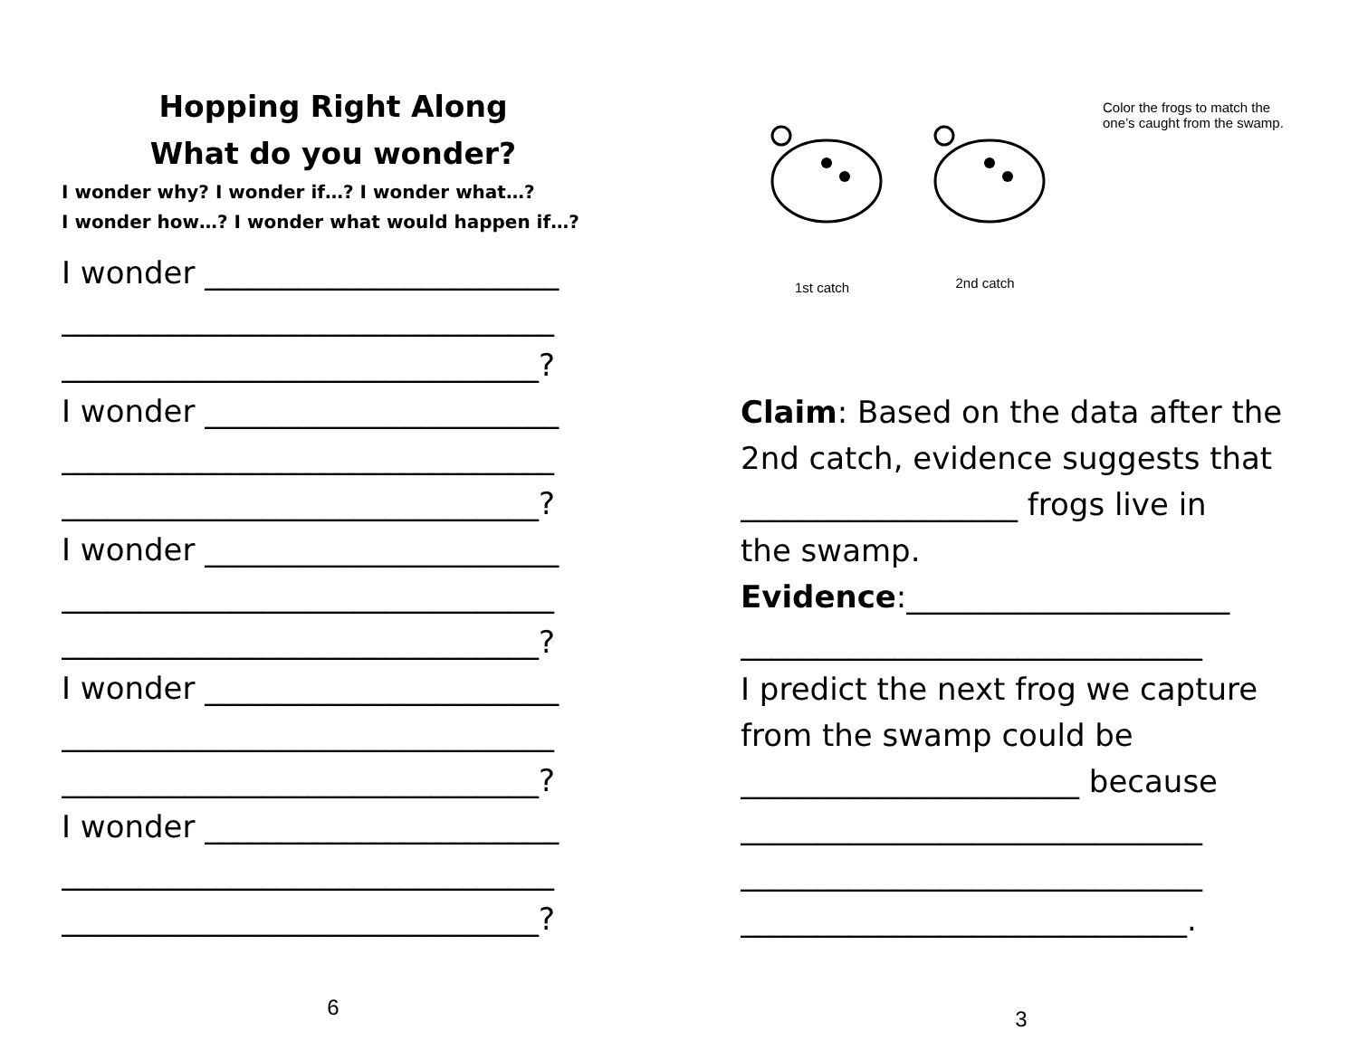Hopping Right Along
What do you wonder?
I wonder why? I wonder if…? I wonder what…?
I wonder how…? I wonder what would happen if…?
I wonder _______________________
________________________________
_______________________________?
I wonder _______________________
________________________________
_______________________________?
I wonder _______________________
________________________________
_______________________________?
I wonder _______________________
________________________________
_______________________________?
I wonder _______________________
________________________________
_______________________________?
6
1st catch
2nd catch
Color the frogs to match the one’s caught from the swamp.
Claim: Based on the data after the
2nd catch, evidence suggests that
__________________ frogs live in
the swamp.
Evidence:_____________________
______________________________
I predict the next frog we capture
from the swamp could be
______________________ because
______________________________
______________________________
_____________________________.
3